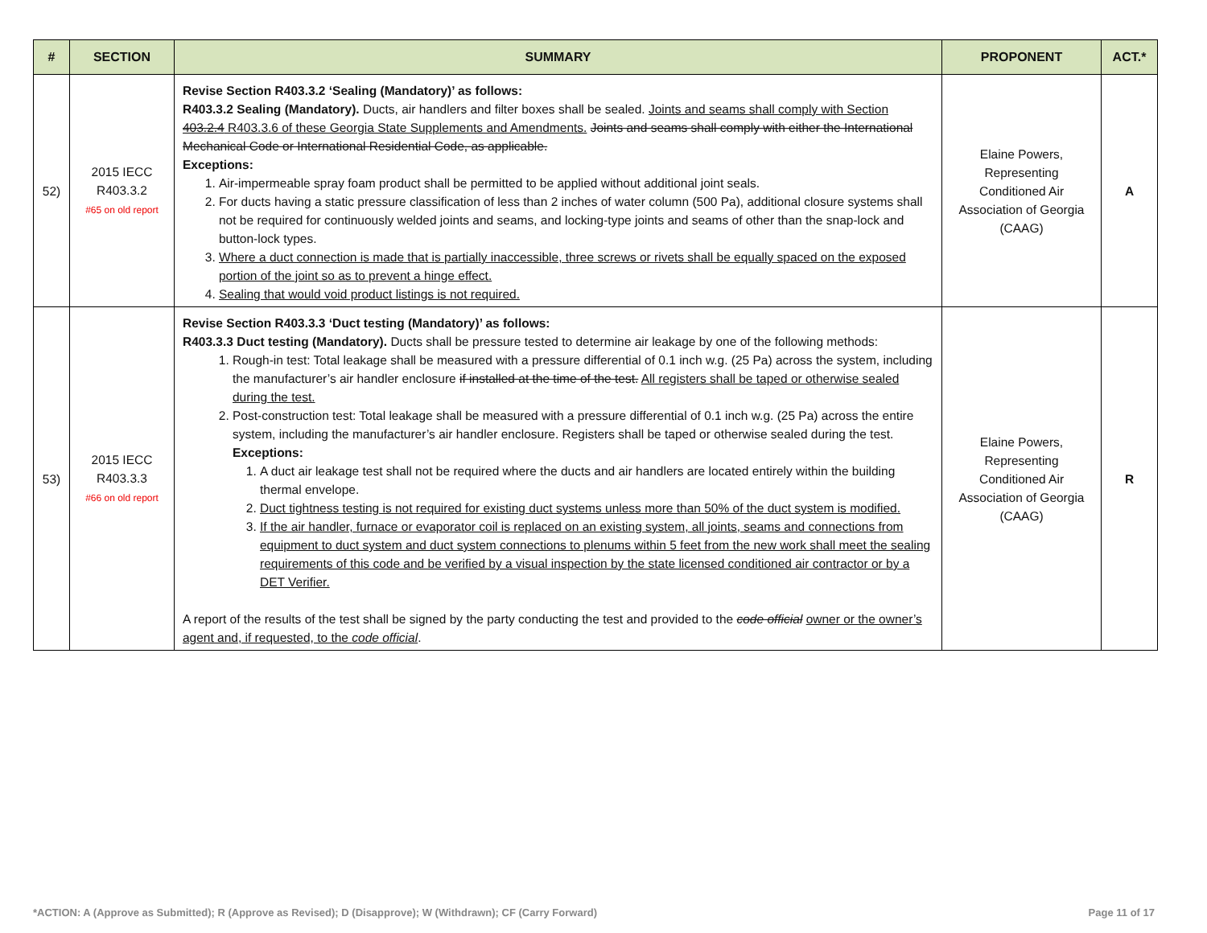| # | SECTION | SUMMARY | PROPONENT | ACT.* |
| --- | --- | --- | --- | --- |
| 52) | 2015 IECC R403.3.2 #65 on old report | Revise Section R403.3.2 ‘Sealing (Mandatory)’ as follows: R403.3.2 Sealing (Mandatory). Ducts, air handlers and filter boxes shall be sealed. Joints and seams shall comply with Section 403.2.4 R403.3.6 of these Georgia State Supplements and Amendments. Joints and seams shall comply with either the International Mechanical Code or International Residential Code, as applicable. Exceptions: 1. Air-impermeable spray foam product shall be permitted to be applied without additional joint seals. 2. For ducts having a static pressure classification of less than 2 inches of water column (500 Pa), additional closure systems shall not be required for continuously welded joints and seams, and locking-type joints and seams of other than the snap-lock and button-lock types. 3. Where a duct connection is made that is partially inaccessible, three screws or rivets shall be equally spaced on the exposed portion of the joint so as to prevent a hinge effect. 4. Sealing that would void product listings is not required. | Elaine Powers, Representing Conditioned Air Association of Georgia (CAAG) | A |
| 53) | 2015 IECC R403.3.3 #66 on old report | Revise Section R403.3.3 ‘Duct testing (Mandatory)’ as follows: R403.3.3 Duct testing (Mandatory). Ducts shall be pressure tested to determine air leakage by one of the following methods: 1. Rough-in test: Total leakage shall be measured with a pressure differential of 0.1 inch w.g. (25 Pa) across the system, including the manufacturer’s air handler enclosure if installed at the time of the test. All registers shall be taped or otherwise sealed during the test. 2. Post-construction test: Total leakage shall be measured with a pressure differential of 0.1 inch w.g. (25 Pa) across the entire system, including the manufacturer’s air handler enclosure. Registers shall be taped or otherwise sealed during the test. Exceptions: 1. A duct air leakage test shall not be required where the ducts and air handlers are located entirely within the building thermal envelope. 2. Duct tightness testing is not required for existing duct systems unless more than 50% of the duct system is modified. 3. If the air handler, furnace or evaporator coil is replaced on an existing system, all joints, seams and connections from equipment to duct system and duct system connections to plenums within 5 feet from the new work shall meet the sealing requirements of this code and be verified by a visual inspection by the state licensed conditioned air contractor or by a DET Verifier. A report of the results of the test shall be signed by the party conducting the test and provided to the code official owner or the owner’s agent and, if requested, to the code official . | Elaine Powers, Representing Conditioned Air Association of Georgia (CAAG) | R |
*ACTION: A (Approve as Submitted); R (Approve as Revised); D (Disapprove); W (Withdrawn); CF (Carry Forward) Page 11 of 17